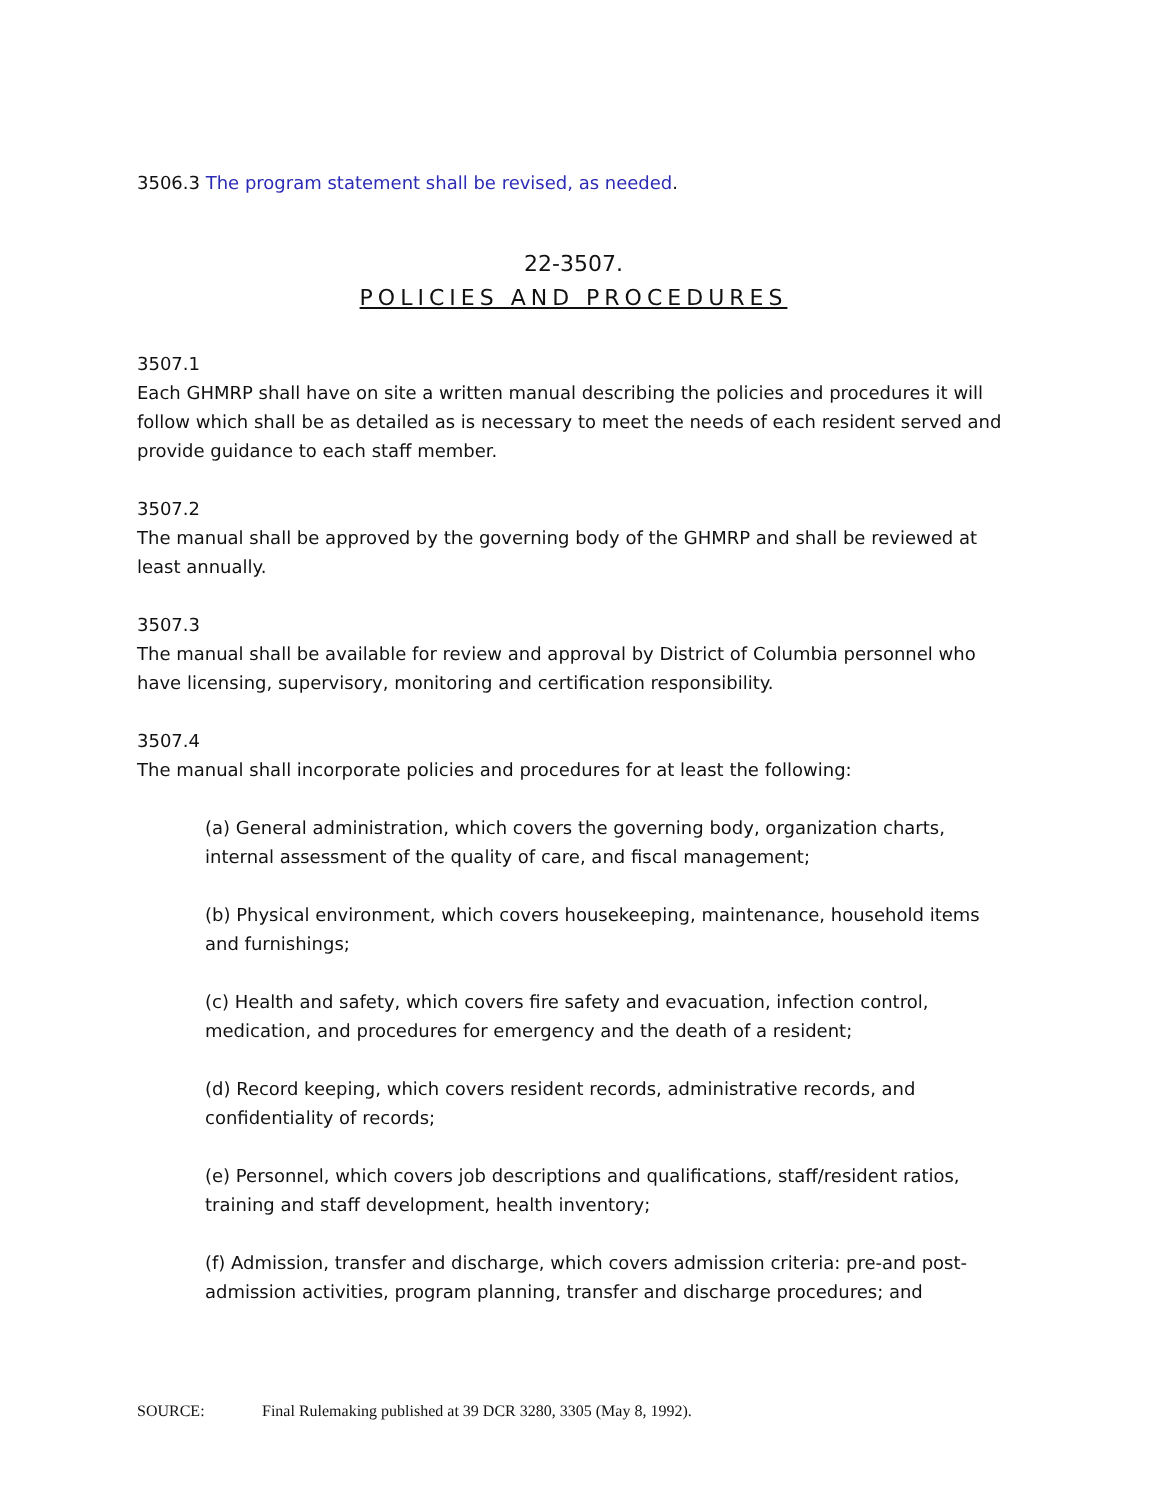3506.3 The program statement shall be revised, as needed.
22-3507.
POLICIES AND PROCEDURES
3507.1
Each GHMRP shall have on site a written manual describing the policies and procedures it will follow which shall be as detailed as is necessary to meet the needs of each resident served and provide guidance to each staff member.
3507.2
The manual shall be approved by the governing body of the GHMRP and shall be reviewed at least annually.
3507.3
The manual shall be available for review and approval by District of Columbia personnel who have licensing, supervisory, monitoring and certification responsibility.
3507.4
The manual shall incorporate policies and procedures for at least the following:
(a) General administration, which covers the governing body, organization charts, internal assessment of the quality of care, and fiscal management;
(b) Physical environment, which covers housekeeping, maintenance, household items and furnishings;
(c) Health and safety, which covers fire safety and evacuation, infection control, medication, and procedures for emergency and the death of a resident;
(d) Record keeping, which covers resident records, administrative records, and confidentiality of records;
(e) Personnel, which covers job descriptions and qualifications, staff/resident ratios, training and staff development, health inventory;
(f) Admission, transfer and discharge, which covers admission criteria: pre-and post-admission activities, program planning, transfer and discharge procedures; and
SOURCE: Final Rulemaking published at 39 DCR 3280, 3305 (May 8, 1992).